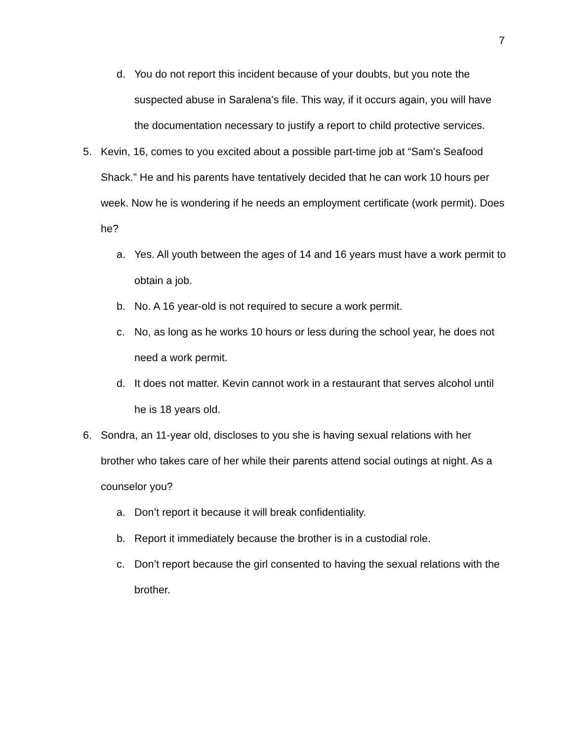7
d. You do not report this incident because of your doubts, but you note the suspected abuse in Saralena’s file. This way, if it occurs again, you will have the documentation necessary to justify a report to child protective services.
5. Kevin, 16, comes to you excited about a possible part-time job at “Sam’s Seafood Shack.” He and his parents have tentatively decided that he can work 10 hours per week. Now he is wondering if he needs an employment certificate (work permit). Does he?
a. Yes. All youth between the ages of 14 and 16 years must have a work permit to obtain a job.
b. No. A 16 year-old is not required to secure a work permit.
c. No, as long as he works 10 hours or less during the school year, he does not need a work permit.
d. It does not matter. Kevin cannot work in a restaurant that serves alcohol until he is 18 years old.
6. Sondra, an 11-year old, discloses to you she is having sexual relations with her brother who takes care of her while their parents attend social outings at night. As a counselor you?
a. Don’t report it because it will break confidentiality.
b. Report it immediately because the brother is in a custodial role.
c. Don’t report because the girl consented to having the sexual relations with the brother.